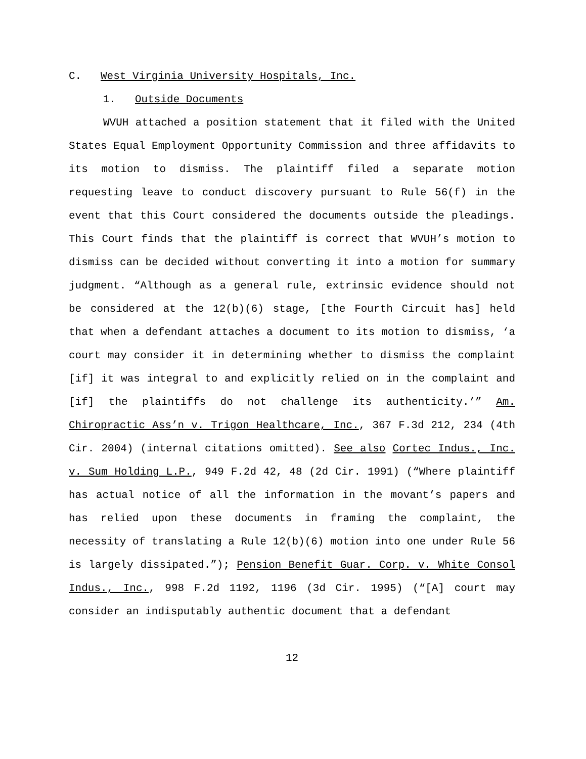C. West Virginia University Hospitals, Inc.
1. Outside Documents
WVUH attached a position statement that it filed with the United States Equal Employment Opportunity Commission and three affidavits to its motion to dismiss. The plaintiff filed a separate motion requesting leave to conduct discovery pursuant to Rule 56(f) in the event that this Court considered the documents outside the pleadings. This Court finds that the plaintiff is correct that WVUH’s motion to dismiss can be decided without converting it into a motion for summary judgment. “Although as a general rule, extrinsic evidence should not be considered at the 12(b)(6) stage, [the Fourth Circuit has] held that when a defendant attaches a document to its motion to dismiss, ‘a court may consider it in determining whether to dismiss the complaint [if] it was integral to and explicitly relied on in the complaint and [if] the plaintiffs do not challenge its authenticity.’” Am. Chiropractic Ass’n v. Trigon Healthcare, Inc., 367 F.3d 212, 234 (4th Cir. 2004) (internal citations omitted). See also Cortec Indus., Inc. v. Sum Holding L.P., 949 F.2d 42, 48 (2d Cir. 1991) (“Where plaintiff has actual notice of all the information in the movant’s papers and has relied upon these documents in framing the complaint, the necessity of translating a Rule 12(b)(6) motion into one under Rule 56 is largely dissipated.”); Pension Benefit Guar. Corp. v. White Consol Indus., Inc., 998 F.2d 1192, 1196 (3d Cir. 1995) (“[A] court may consider an indisputably authentic document that a defendant
12